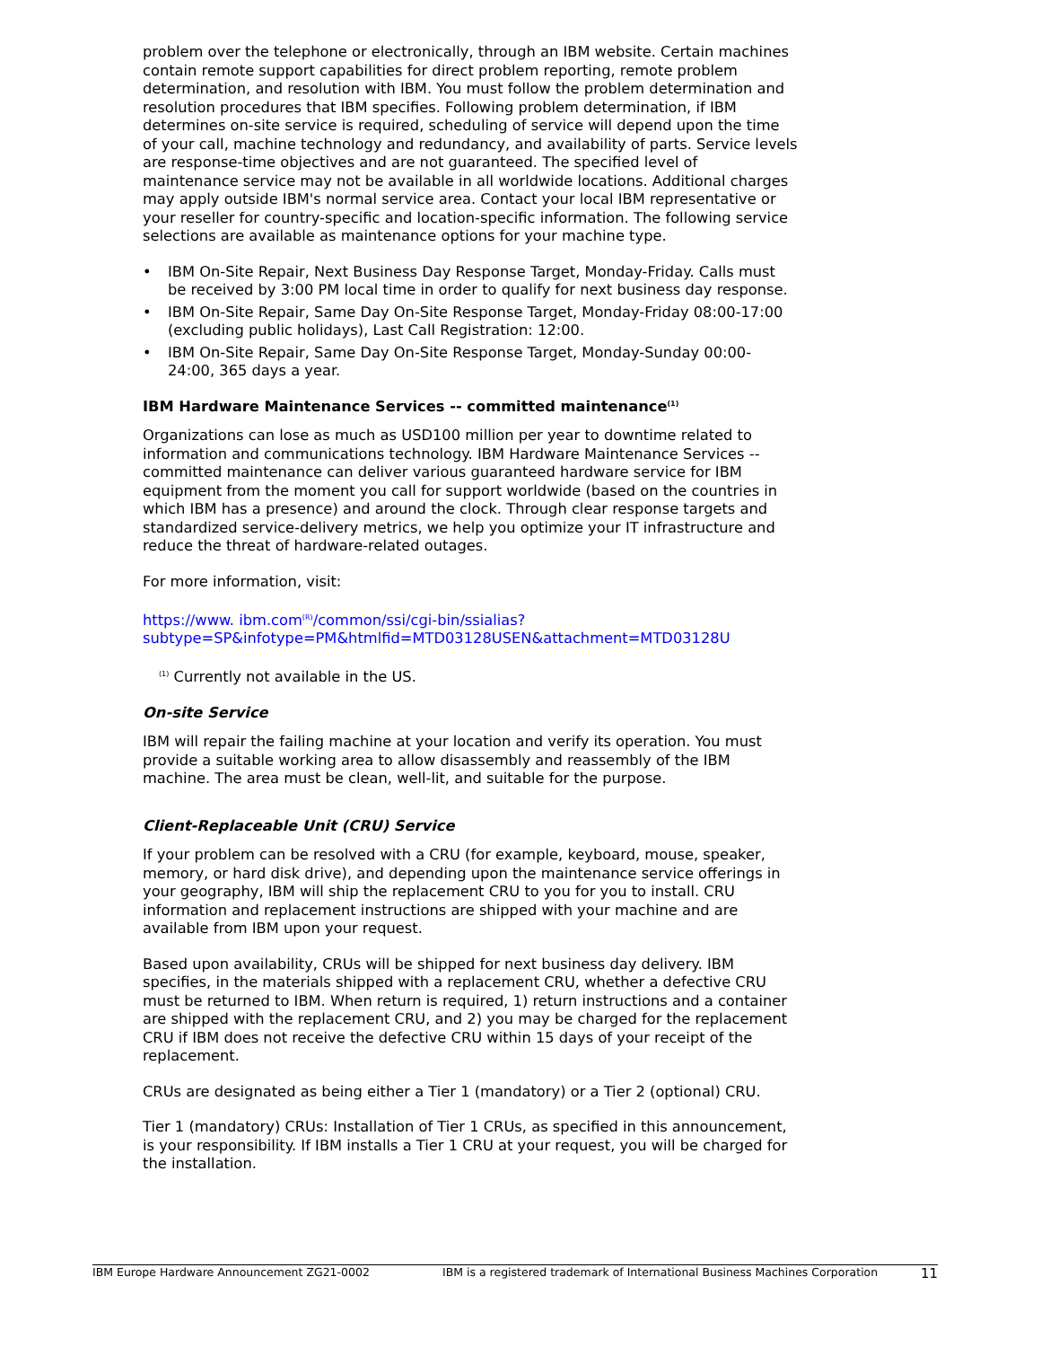problem over the telephone or electronically, through an IBM website. Certain machines contain remote support capabilities for direct problem reporting, remote problem determination, and resolution with IBM. You must follow the problem determination and resolution procedures that IBM specifies. Following problem determination, if IBM determines on-site service is required, scheduling of service will depend upon the time of your call, machine technology and redundancy, and availability of parts. Service levels are response-time objectives and are not guaranteed. The specified level of maintenance service may not be available in all worldwide locations. Additional charges may apply outside IBM's normal service area. Contact your local IBM representative or your reseller for country-specific and location-specific information. The following service selections are available as maintenance options for your machine type.
• IBM On-Site Repair, Next Business Day Response Target, Monday-Friday. Calls must be received by 3:00 PM local time in order to qualify for next business day response.
• IBM On-Site Repair, Same Day On-Site Response Target, Monday-Friday 08:00-17:00 (excluding public holidays), Last Call Registration: 12:00.
• IBM On-Site Repair, Same Day On-Site Response Target, Monday-Sunday 00:00-24:00, 365 days a year.
IBM Hardware Maintenance Services -- committed maintenance<sup>(1)</sup>
Organizations can lose as much as USD100 million per year to downtime related to information and communications technology. IBM Hardware Maintenance Services -- committed maintenance can deliver various guaranteed hardware service for IBM equipment from the moment you call for support worldwide (based on the countries in which IBM has a presence) and around the clock. Through clear response targets and standardized service-delivery metrics, we help you optimize your IT infrastructure and reduce the threat of hardware-related outages.
For more information, visit:
https://www. ibm.com<sup>(R)</sup>/common/ssi/cgi-bin/ssialias?
subtype=SP&infotype=PM&htmlfid=MTD03128USEN&attachment=MTD03128U
<sup>(1)</sup> Currently not available in the US.
On-site Service
IBM will repair the failing machine at your location and verify its operation. You must provide a suitable working area to allow disassembly and reassembly of the IBM machine. The area must be clean, well-lit, and suitable for the purpose.
Client-Replaceable Unit (CRU) Service
If your problem can be resolved with a CRU (for example, keyboard, mouse, speaker, memory, or hard disk drive), and depending upon the maintenance service offerings in your geography, IBM will ship the replacement CRU to you for you to install. CRU information and replacement instructions are shipped with your machine and are available from IBM upon your request.
Based upon availability, CRUs will be shipped for next business day delivery. IBM specifies, in the materials shipped with a replacement CRU, whether a defective CRU must be returned to IBM. When return is required, 1) return instructions and a container are shipped with the replacement CRU, and 2) you may be charged for the replacement CRU if IBM does not receive the defective CRU within 15 days of your receipt of the replacement.
CRUs are designated as being either a Tier 1 (mandatory) or a Tier 2 (optional) CRU.
Tier 1 (mandatory) CRUs: Installation of Tier 1 CRUs, as specified in this announcement, is your responsibility. If IBM installs a Tier 1 CRU at your request, you will be charged for the installation.
IBM Europe Hardware Announcement ZG21-0002 IBM is a registered trademark of International Business Machines Corporation 11